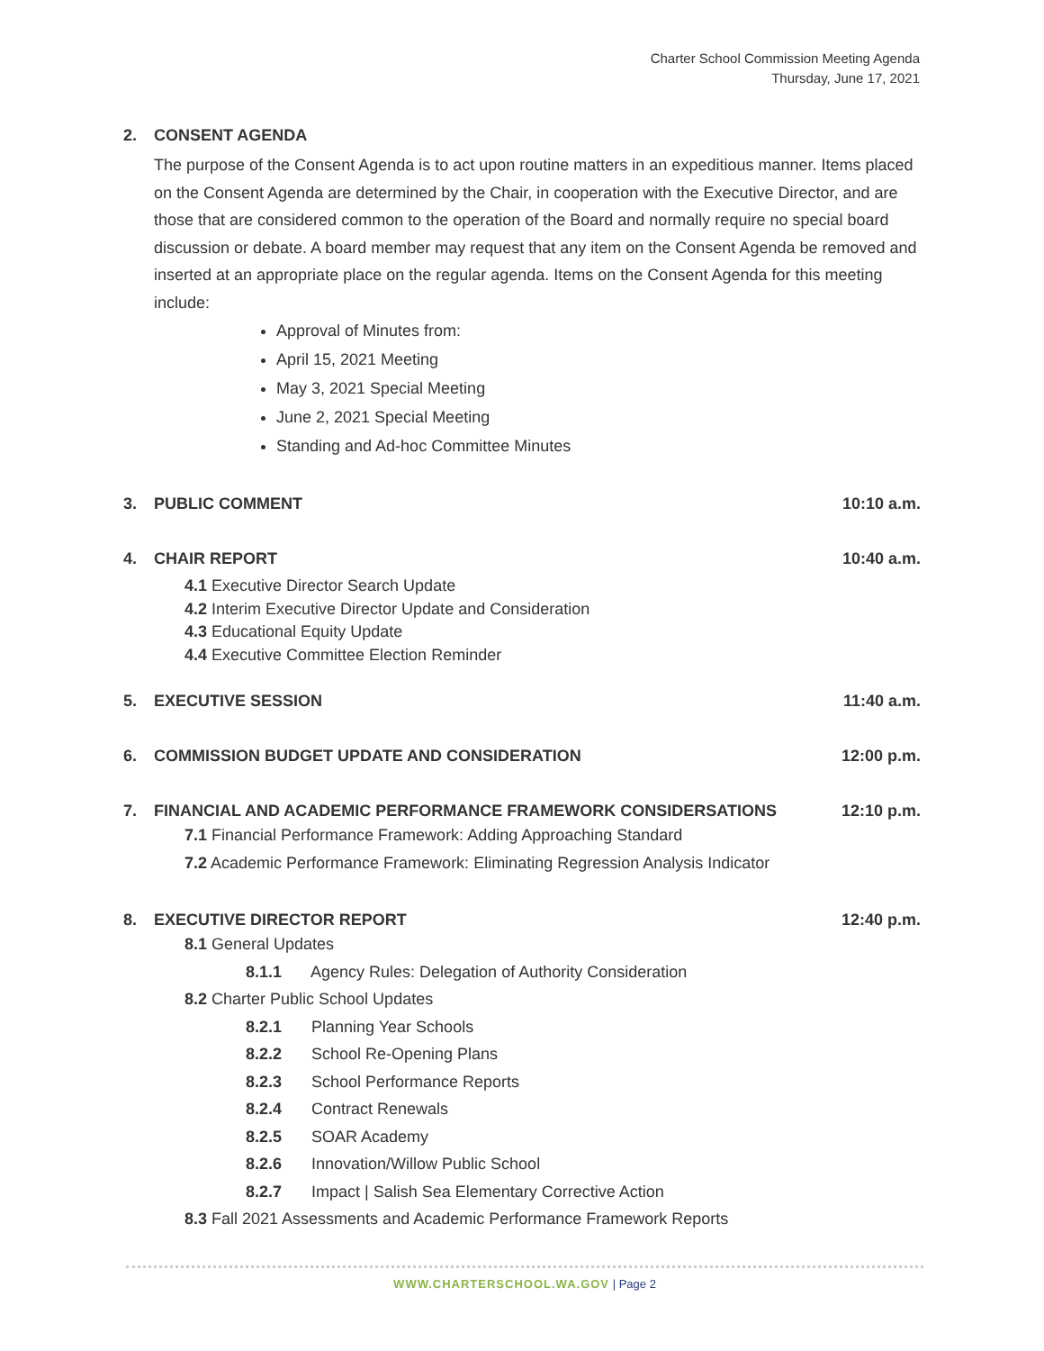Charter School Commission Meeting Agenda
Thursday, June 17, 2021
2. CONSENT AGENDA
The purpose of the Consent Agenda is to act upon routine matters in an expeditious manner. Items placed on the Consent Agenda are determined by the Chair, in cooperation with the Executive Director, and are those that are considered common to the operation of the Board and normally require no special board discussion or debate. A board member may request that any item on the Consent Agenda be removed and inserted at an appropriate place on the regular agenda. Items on the Consent Agenda for this meeting include:
Approval of Minutes from:
April 15, 2021 Meeting
May 3, 2021 Special Meeting
June 2, 2021 Special Meeting
Standing and Ad-hoc Committee Minutes
3. PUBLIC COMMENT 10:10 a.m.
4. CHAIR REPORT 10:40 a.m.
4.1 Executive Director Search Update
4.2 Interim Executive Director Update and Consideration
4.3 Educational Equity Update
4.4 Executive Committee Election Reminder
5. EXECUTIVE SESSION 11:40 a.m.
6. COMMISSION BUDGET UPDATE AND CONSIDERATION
12:00 p.m.
7. FINANCIAL AND ACADEMIC PERFORMANCE FRAMEWORK CONSIDERSATIONS
12:10 p.m.
7.1 Financial Performance Framework: Adding Approaching Standard
7.2 Academic Performance Framework: Eliminating Regression Analysis Indicator
8. EXECUTIVE DIRECTOR REPORT 12:40 p.m.
8.1 General Updates
8.1.1 Agency Rules: Delegation of Authority Consideration
8.2 Charter Public School Updates
8.2.1 Planning Year Schools
8.2.2 School Re-Opening Plans
8.2.3 School Performance Reports
8.2.4 Contract Renewals
8.2.5 SOAR Academy
8.2.6 Innovation/Willow Public School
8.2.7 Impact | Salish Sea Elementary Corrective Action
8.3 Fall 2021 Assessments and Academic Performance Framework Reports
WWW.CHARTERSCHOOL.WA.GOV | Page 2